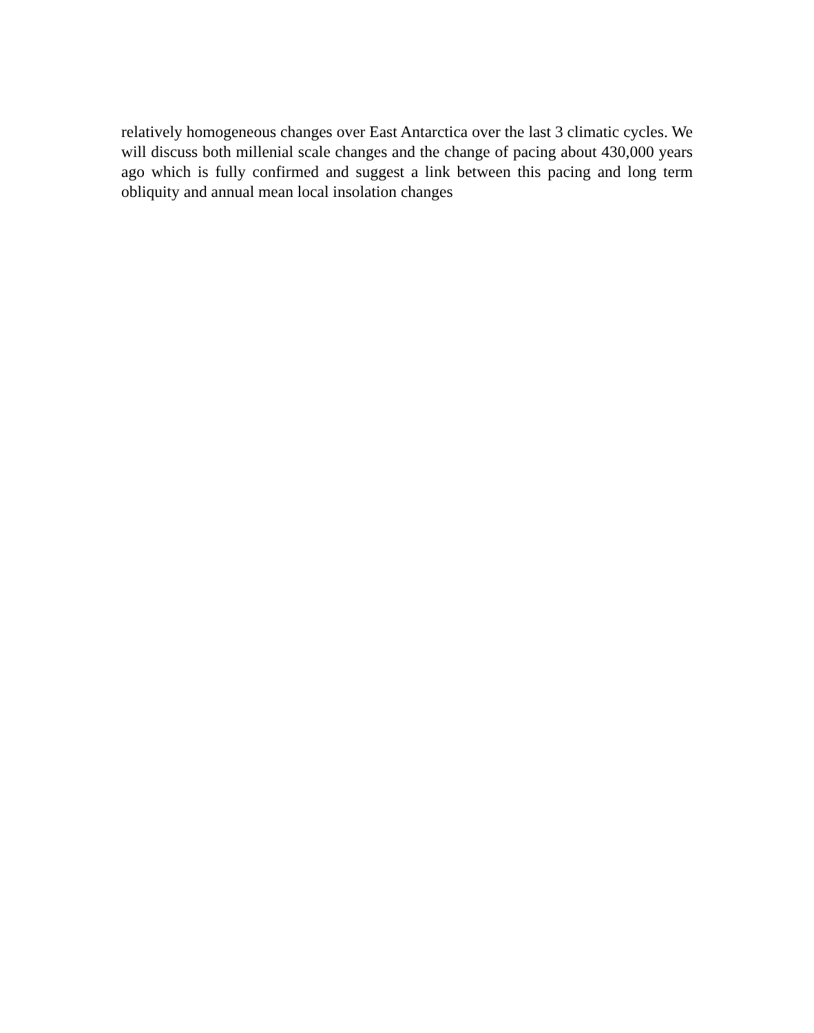relatively homogeneous changes over East Antarctica over the last 3 climatic cycles. We will discuss both millenial scale changes and the change of pacing about 430,000 years ago which is fully confirmed and suggest a link between this pacing and long term obliquity and annual mean local insolation changes